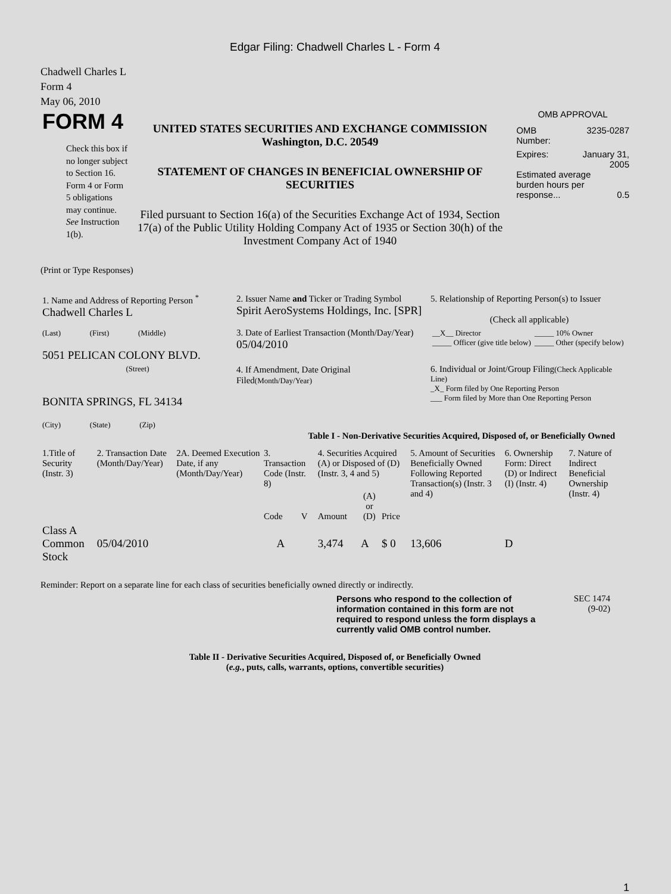Edgar Filing: Chadwell Charles L - Form 4
Chadwell Charles L
Form 4
May 06, 2010
FORM 4
Check this box if no longer subject to Section 16. Form 4 or Form 5 obligations may continue. See Instruction 1(b).
UNITED STATES SECURITIES AND EXCHANGE COMMISSION
Washington, D.C. 20549
STATEMENT OF CHANGES IN BENEFICIAL OWNERSHIP OF SECURITIES
Filed pursuant to Section 16(a) of the Securities Exchange Act of 1934, Section 17(a) of the Public Utility Holding Company Act of 1935 or Section 30(h) of the Investment Company Act of 1940
OMB APPROVAL
OMB
Number: 3235-0287
Expires: January 31,
2005
Estimated average burden hours per response... 0.5
(Print or Type Responses)
| 1. Name and Address of Reporting Person <sup>*</sup> Chadwell Charles L | 2. Issuer Name and Ticker or Trading Symbol Spirit AeroSystems Holdings, Inc. [SPR] | 5. Relationship of Reporting Person(s) to Issuer (Check all applicable) |
| (Last) (First) (Middle) 5051 PELICAN COLONY BLVD. | 3. Date of Earliest Transaction (Month/Day/Year) 05/04/2010 | / __X__ Director _____ Officer (give title below) / _____ 10% Owner _____ Other (specify below) / |
| (Street) BONITA SPRINGS, FL 34134 (City) (State) (Zip) | 4. If Amendment, Date Original Filed (Month/Day/Year) | 6. Individual or Joint/Group Filing (Check Applicable Line) _X_ Form filed by One Reporting Person ___ Form filed by More than One Reporting Person |
Table I - Non-Derivative Securities Acquired, Disposed of, or Beneficially Owned
| 1.Title of Security (Instr. 3) | 2. Transaction Date (Month/Day/Year) | 2A. Deemed Execution Date, if any (Month/Day/Year) | 3. Transaction Code (Instr. 8) | | 4. Securities Acquired (A) or Disposed of (D) (Instr. 3, 4 and 5) | | | 5. Amount of Securities Beneficially Owned Following Reported Transaction(s) (Instr. 3 and 4) | 6. Ownership Form: Direct (D) or Indirect (I) (Instr. 4) | 7. Nature of Indirect Beneficial Ownership (Instr. 4) |
| | | | Code | V | Amount | (A) or (D) | Price | | | |
| Class A Common Stock | 05/04/2010 | | A | | 3,474 | A | $ 0 | 13,606 | D | |
Reminder: Report on a separate line for each class of securities beneficially owned directly or indirectly.
Persons who respond to the collection of information contained in this form are not required to respond unless the form displays a currently valid OMB control number.
SEC 1474
(9-02)
Table II - Derivative Securities Acquired, Disposed of, or Beneficially Owned
(e.g., puts, calls, warrants, options, convertible securities)
1